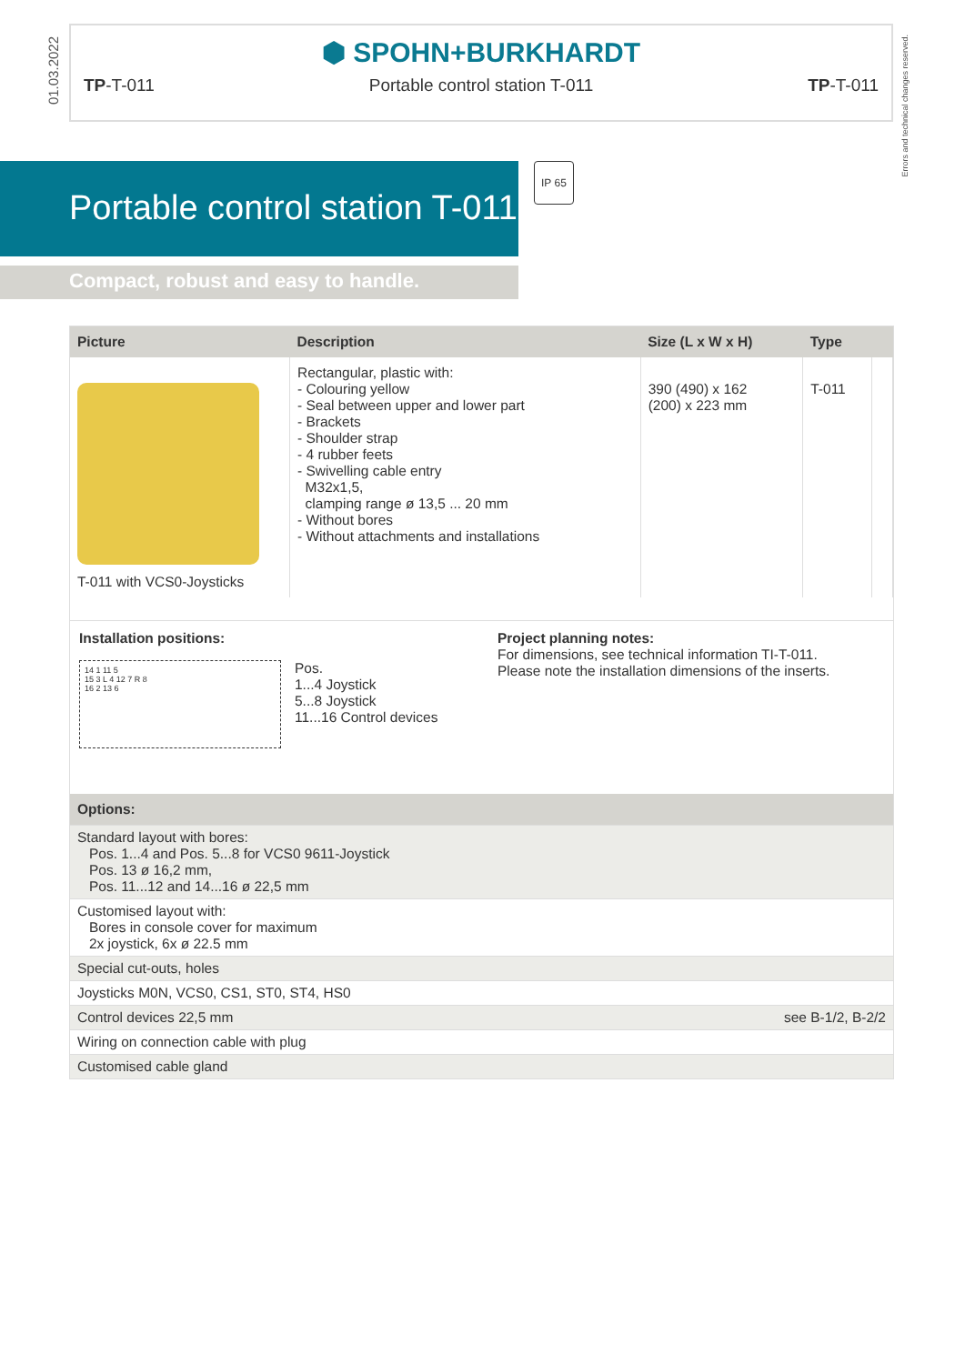01.03.2022
Errors and technical changes reserved.
⬢ SPOHN+BURKHARDT
TP-T-011 Portable control station T-011 TP-T-011
Portable control station T-011
Compact, robust and easy to handle.
IP 65
| Picture | Description | Size (L x W x H) | Type | |
| --- | --- | --- | --- | --- |
| T-011 with VCS0-Joysticks | Rectangular, plastic with: - Colouring yellow - Seal between upper and lower part - Brackets - Shoulder strap - 4 rubber feets - Swivelling cable entry M32x1,5, clamping range ø 13,5 ... 20 mm - Without bores - Without attachments and installations | 390 (490) x 162 (200) x 223 mm | T-011 | |
Installation positions:
14 1 11 5
15 3 L 4 12 7 R 8
16 2 13 6
Pos.
1...4 Joystick
5...8 Joystick
11...16 Control devices
Project planning notes:
For dimensions, see technical information TI-T-011.
Please note the installation dimensions of the inserts.
| Options: | |
| --- | --- |
| Standard layout with bores: Pos. 1...4 and Pos. 5...8 for VCS0 9611-Joystick Pos. 13 ø 16,2 mm, Pos. 11...12 and 14...16 ø 22,5 mm | |
| Customised layout with: Bores in console cover for maximum 2x joystick, 6x ø 22.5 mm | |
| Special cut-outs, holes | |
| Joysticks M0N, VCS0, CS1, ST0, ST4, HS0 | |
| Control devices 22,5 mm | see B-1/2, B-2/2 |
| Wiring on connection cable with plug | |
| Customised cable gland | |